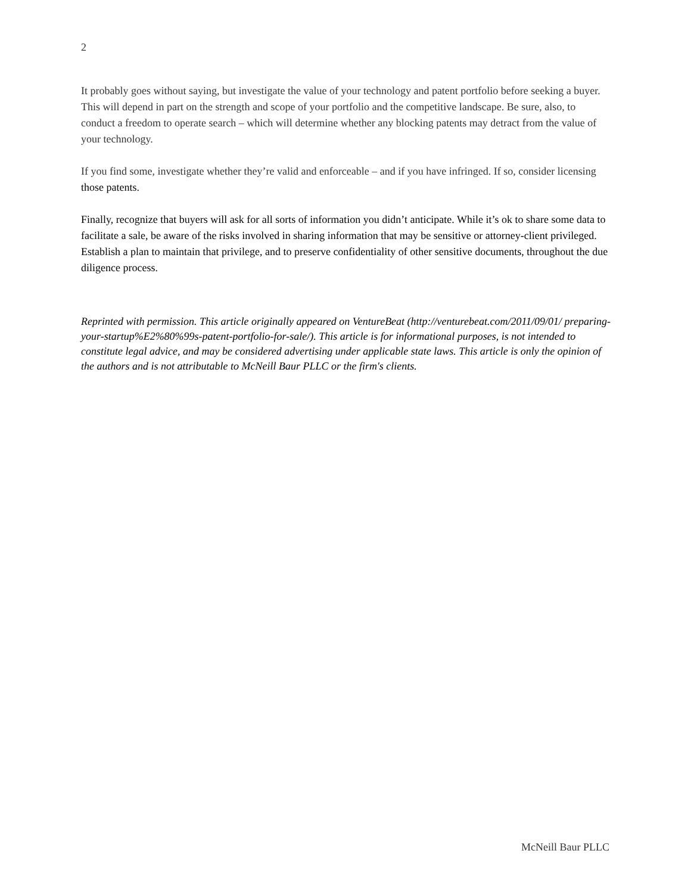2
It probably goes without saying, but investigate the value of your technology and patent portfolio before seeking a buyer. This will depend in part on the strength and scope of your portfolio and the competitive landscape. Be sure, also, to conduct a freedom to operate search – which will determine whether any blocking patents may detract from the value of your technology.
If you find some, investigate whether they’re valid and enforceable – and if you have infringed. If so, consider licensing those patents.
Finally, recognize that buyers will ask for all sorts of information you didn’t anticipate. While it’s ok to share some data to facilitate a sale, be aware of the risks involved in sharing information that may be sensitive or attorney-client privileged. Establish a plan to maintain that privilege, and to preserve confidentiality of other sensitive documents, throughout the due diligence process.
Reprinted with permission. This article originally appeared on VentureBeat (http://venturebeat.com/2011/09/01/ preparing-your-startup%E2%80%99s-patent-portfolio-for-sale/). This article is for informational purposes, is not intended to constitute legal advice, and may be considered advertising under applicable state laws. This article is only the opinion of the authors and is not attributable to McNeill Baur PLLC or the firm's clients.
McNeill Baur PLLC